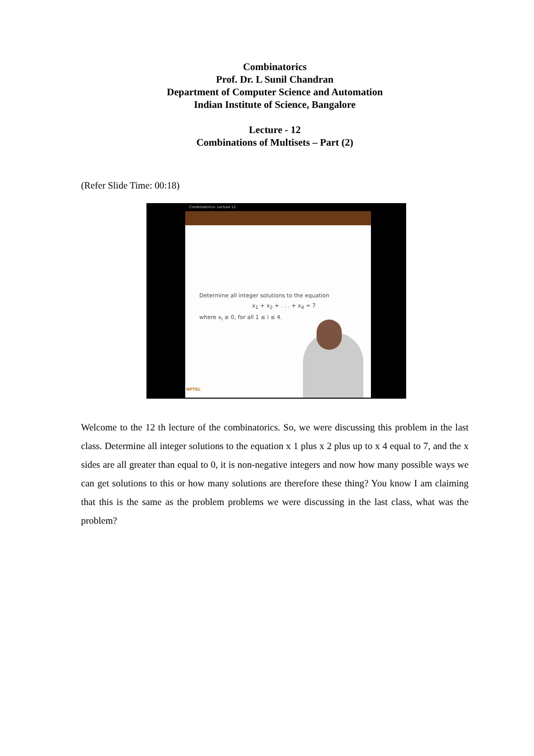Combinatorics
Prof. Dr. L Sunil Chandran
Department of Computer Science and Automation
Indian Institute of Science, Bangalore
Lecture - 12
Combinations of Multisets – Part (2)
(Refer Slide Time: 00:18)
Combinatorics- Lecture 12
Determine all integer solutions to the equation
x<sub>1</sub> + x<sub>2</sub> + . . . + x<sub>4</sub> = 7
where x<sub>i</sub> ≥ 0, for all 1 ≤ i ≤ 4.
NPTEL
Welcome to the 12 th lecture of the combinatorics. So, we were discussing this problem in the last class. Determine all integer solutions to the equation x 1 plus x 2 plus up to x 4 equal to 7, and the x sides are all greater than equal to 0, it is non-negative integers and now how many possible ways we can get solutions to this or how many solutions are therefore these thing? You know I am claiming that this is the same as the problem problems we were discussing in the last class, what was the problem?